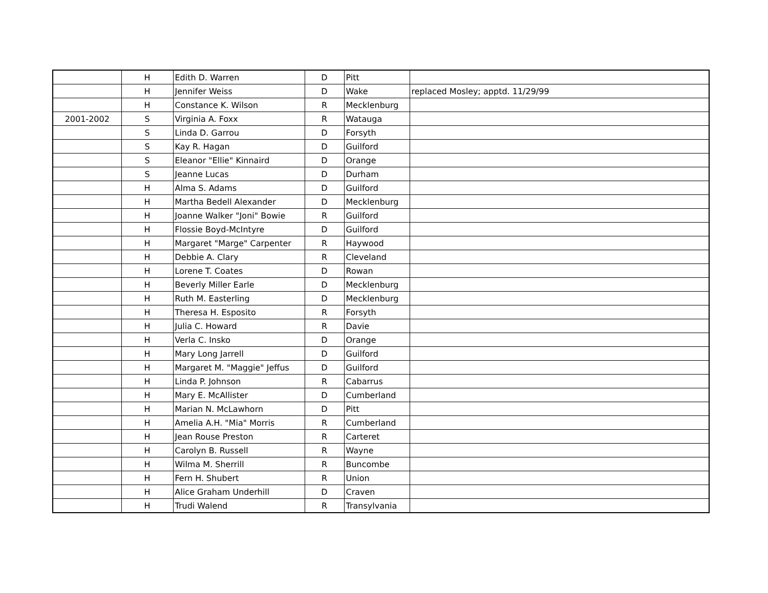| | H | Edith D. Warren | D | Pitt | |
| | H | Jennifer Weiss | D | Wake | replaced Mosley; apptd. 11/29/99 |
| | H | Constance K. Wilson | R | Mecklenburg | |
| 2001-2002 | S | Virginia A. Foxx | R | Watauga | |
| | S | Linda D. Garrou | D | Forsyth | |
| | S | Kay R. Hagan | D | Guilford | |
| | S | Eleanor "Ellie" Kinnaird | D | Orange | |
| | S | Jeanne Lucas | D | Durham | |
| | H | Alma S. Adams | D | Guilford | |
| | H | Martha Bedell Alexander | D | Mecklenburg | |
| | H | Joanne Walker "Joni" Bowie | R | Guilford | |
| | H | Flossie Boyd-McIntyre | D | Guilford | |
| | H | Margaret "Marge" Carpenter | R | Haywood | |
| | H | Debbie A. Clary | R | Cleveland | |
| | H | Lorene T. Coates | D | Rowan | |
| | H | Beverly Miller Earle | D | Mecklenburg | |
| | H | Ruth M. Easterling | D | Mecklenburg | |
| | H | Theresa H. Esposito | R | Forsyth | |
| | H | Julia C. Howard | R | Davie | |
| | H | Verla C. Insko | D | Orange | |
| | H | Mary Long Jarrell | D | Guilford | |
| | H | Margaret M. "Maggie" Jeffus | D | Guilford | |
| | H | Linda P. Johnson | R | Cabarrus | |
| | H | Mary E. McAllister | D | Cumberland | |
| | H | Marian N. McLawhorn | D | Pitt | |
| | H | Amelia A.H. "Mia" Morris | R | Cumberland | |
| | H | Jean Rouse Preston | R | Carteret | |
| | H | Carolyn B. Russell | R | Wayne | |
| | H | Wilma M. Sherrill | R | Buncombe | |
| | H | Fern H. Shubert | R | Union | |
| | H | Alice Graham Underhill | D | Craven | |
| | H | Trudi Walend | R | Transylvania | |